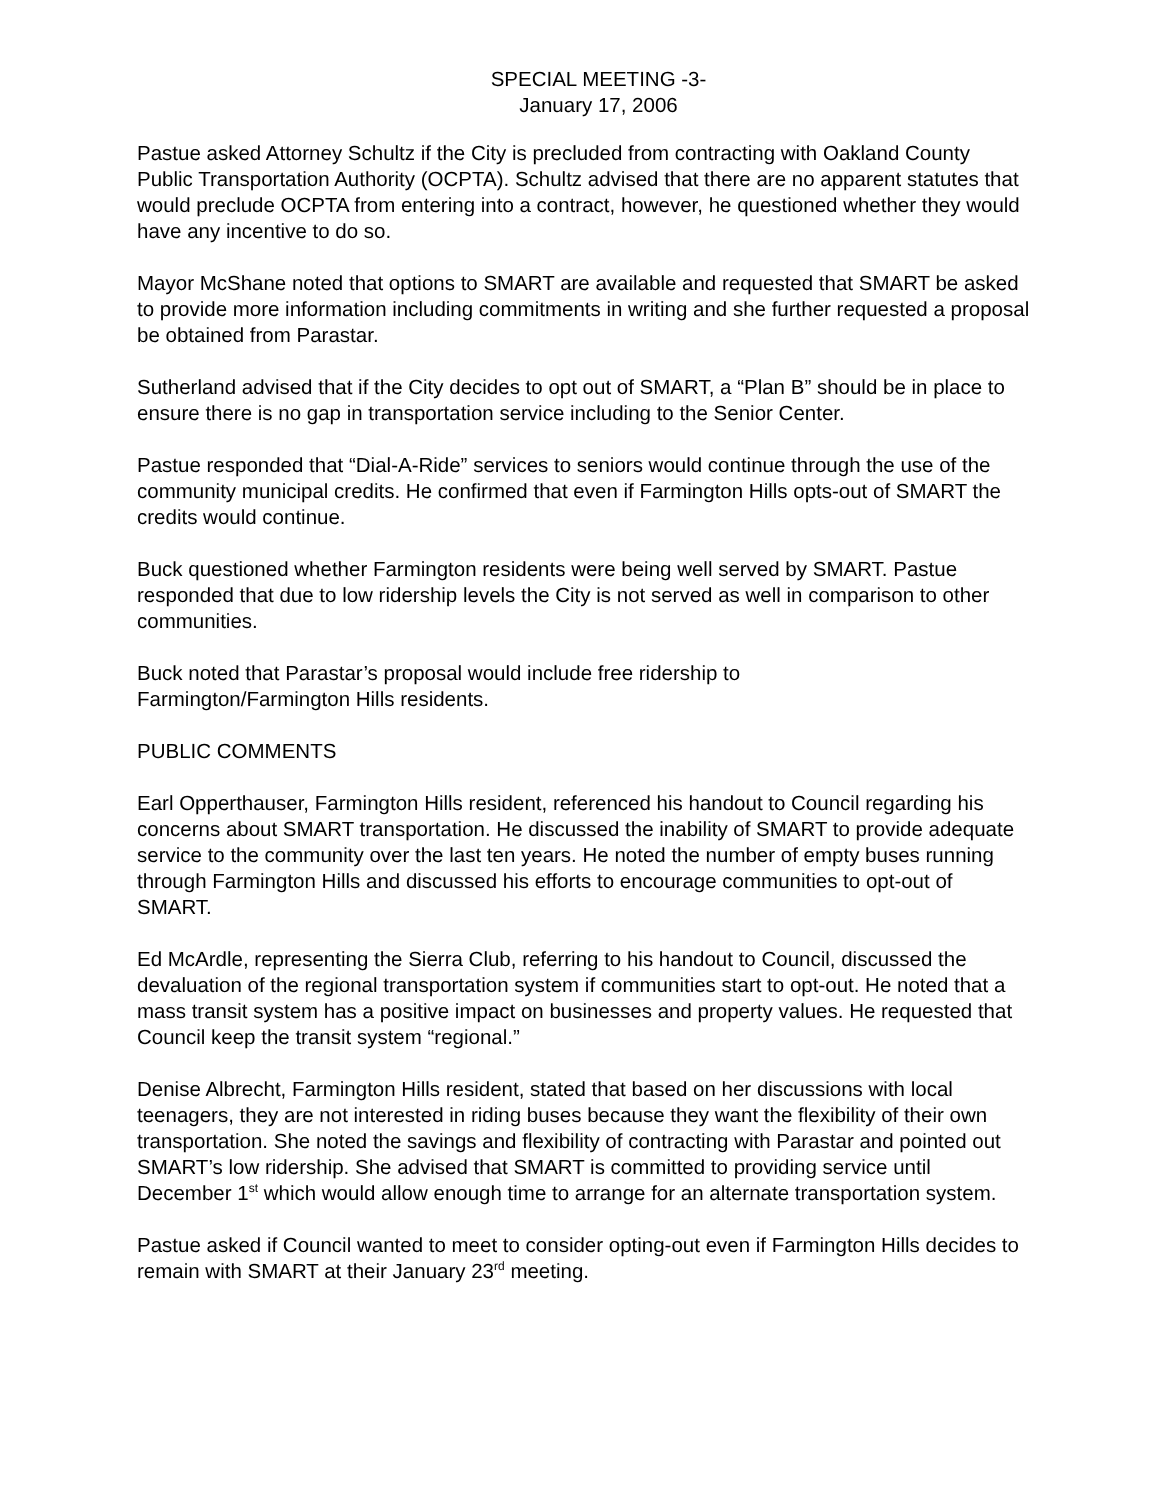SPECIAL MEETING -3-
January 17, 2006
Pastue asked Attorney Schultz if the City is precluded from contracting with Oakland County Public Transportation Authority (OCPTA). Schultz advised that there are no apparent statutes that would preclude OCPTA from entering into a contract, however, he questioned whether they would have any incentive to do so.
Mayor McShane noted that options to SMART are available and requested that SMART be asked to provide more information including commitments in writing and she further requested a proposal be obtained from Parastar.
Sutherland advised that if the City decides to opt out of SMART, a “Plan B” should be in place to ensure there is no gap in transportation service including to the Senior Center.
Pastue responded that “Dial-A-Ride” services to seniors would continue through the use of the community municipal credits. He confirmed that even if Farmington Hills opts-out of SMART the credits would continue.
Buck questioned whether Farmington residents were being well served by SMART. Pastue responded that due to low ridership levels the City is not served as well in comparison to other communities.
Buck noted that Parastar’s proposal would include free ridership to
Farmington/Farmington Hills residents.
PUBLIC COMMENTS
Earl Opperthauser, Farmington Hills resident, referenced his handout to Council regarding his concerns about SMART transportation. He discussed the inability of SMART to provide adequate service to the community over the last ten years. He noted the number of empty buses running through Farmington Hills and discussed his efforts to encourage communities to opt-out of SMART.
Ed McArdle, representing the Sierra Club, referring to his handout to Council, discussed the devaluation of the regional transportation system if communities start to opt-out. He noted that a mass transit system has a positive impact on businesses and property values. He requested that Council keep the transit system “regional.”
Denise Albrecht, Farmington Hills resident, stated that based on her discussions with local teenagers, they are not interested in riding buses because they want the flexibility of their own transportation. She noted the savings and flexibility of contracting with Parastar and pointed out SMART’s low ridership. She advised that SMART is committed to providing service until December 1<sup>st</sup> which would allow enough time to arrange for an alternate transportation system.
Pastue asked if Council wanted to meet to consider opting-out even if Farmington Hills decides to remain with SMART at their January 23<sup>rd</sup> meeting.